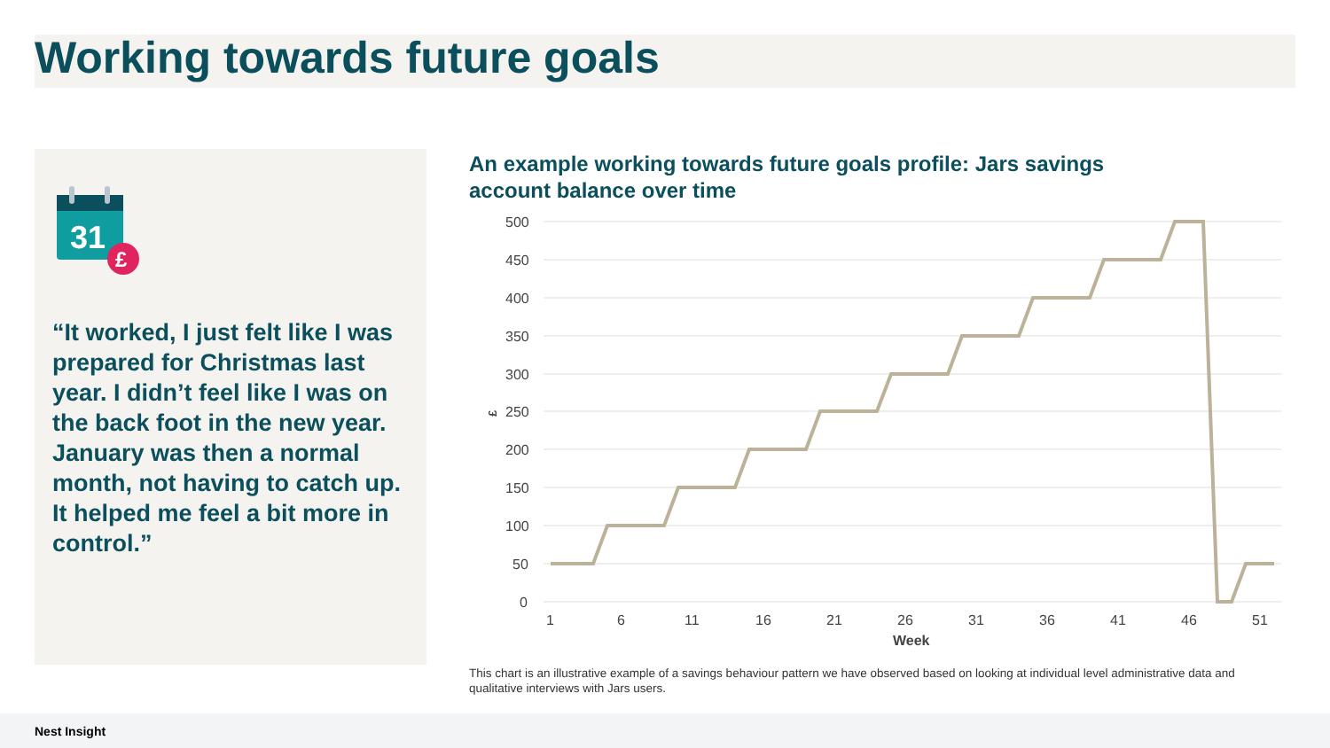Working towards future goals
31
£
“It worked, I just felt like I was prepared for Christmas last year. I didn’t feel like I was on the back foot in the new year. January was then a normal month, not having to catch up. It helped me feel a bit more in control.”
An example working towards future goals profile: Jars savings account balance over time
500
450
400
350
300
250
200
150
100
50
0
£
1
6
11
16
21
26
31
36
41
46
51
Week
This chart is an illustrative example of a savings behaviour pattern we have observed based on looking at individual level administrative data and qualitative interviews with Jars users.
Nest Insight